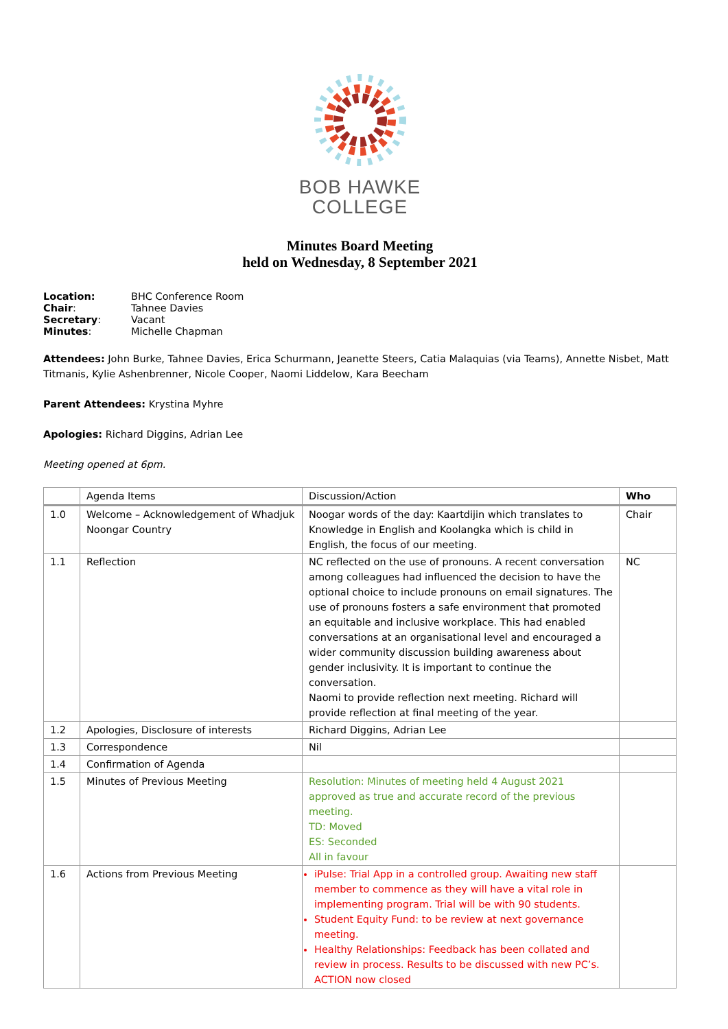BOB HAWKE
COLLEGE
Minutes Board Meeting
held on Wednesday, 8 September 2021
| Location: | BHC Conference Room |
| Chair : | Tahnee Davies |
| Secretary : | Vacant |
| Minutes : | Michelle Chapman |
Attendees: John Burke, Tahnee Davies, Erica Schurmann, Jeanette Steers, Catia Malaquias (via Teams), Annette Nisbet, Matt Titmanis, Kylie Ashenbrenner, Nicole Cooper, Naomi Liddelow, Kara Beecham
Parent Attendees: Krystina Myhre
Apologies: Richard Diggins, Adrian Lee
Meeting opened at 6pm.
| | Agenda Items | Discussion/Action | Who |
| --- | --- | --- | --- |
| 1.0 | Welcome – Acknowledgement of Whadjuk Noongar Country | Noogar words of the day: Kaartdijin which translates to Knowledge in English and Koolangka which is child in English, the focus of our meeting. | Chair |
| 1.1 | Reflection | NC reflected on the use of pronouns. A recent conversation among colleagues had influenced the decision to have the optional choice to include pronouns on email signatures. The use of pronouns fosters a safe environment that promoted an equitable and inclusive workplace. This had enabled conversations at an organisational level and encouraged a wider community discussion building awareness about gender inclusivity. It is important to continue the conversation. Naomi to provide reflection next meeting. Richard will provide reflection at final meeting of the year. | NC |
| 1.2 | Apologies, Disclosure of interests | Richard Diggins, Adrian Lee | |
| 1.3 | Correspondence | Nil | |
| 1.4 | Confirmation of Agenda | | |
| 1.5 | Minutes of Previous Meeting | Resolution: Minutes of meeting held 4 August 2021 approved as true and accurate record of the previous meeting. TD: Moved ES: Seconded All in favour | |
| 1.6 | Actions from Previous Meeting | iPulse: Trial App in a controlled group. Awaiting new staff member to commence as they will have a vital role in implementing program. Trial will be with 90 students. Student Equity Fund: to be review at next governance meeting. Healthy Relationships: Feedback has been collated and review in process. Results to be discussed with new PC’s. ACTION now closed | |